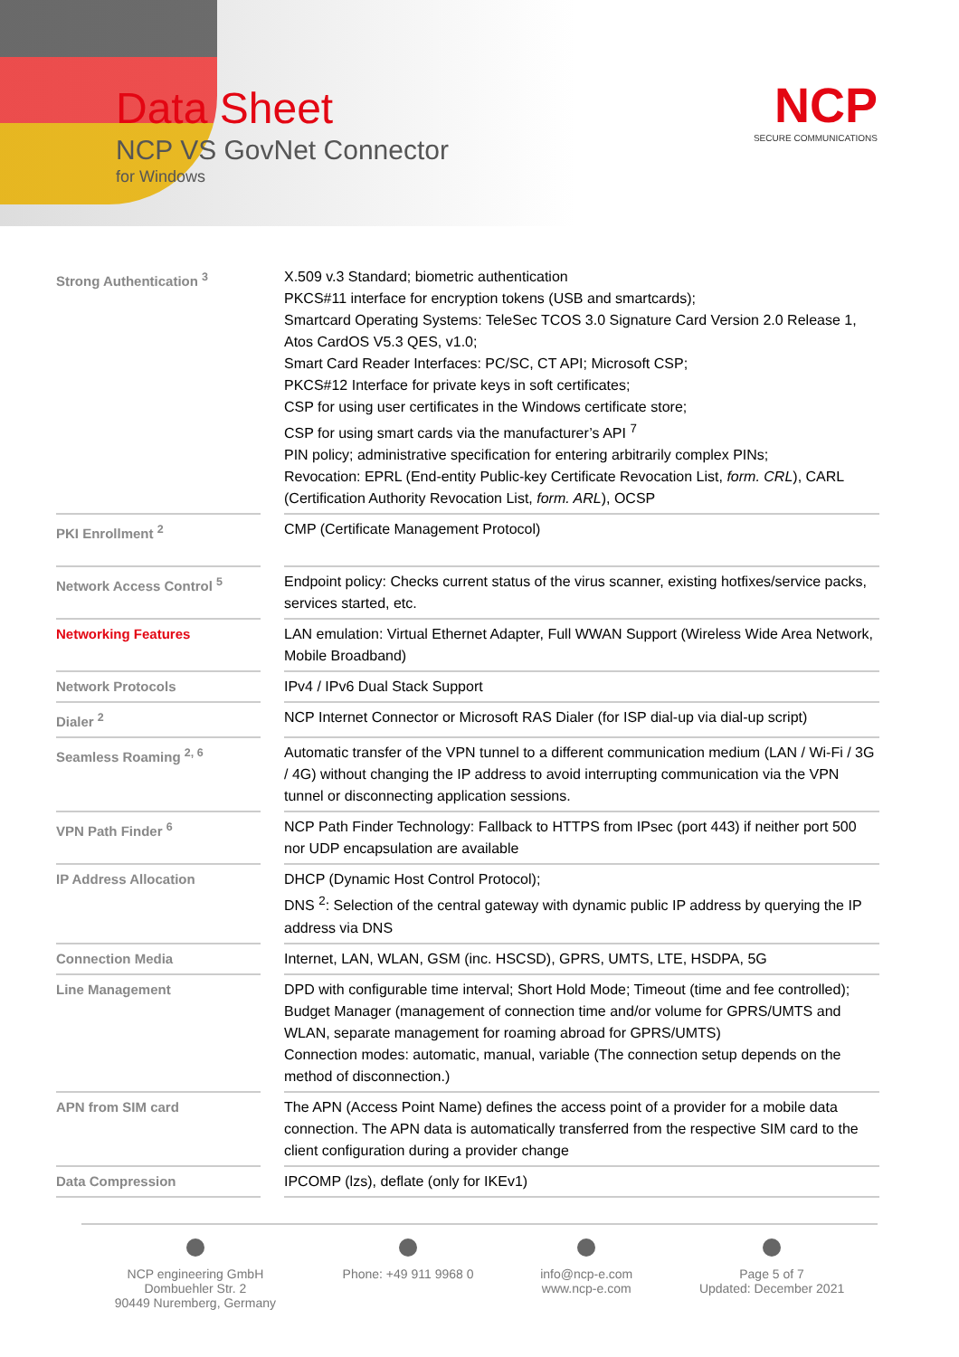Data Sheet
NCP VS GovNet Connector
for Windows
NCP
SECURE COMMUNICATIONS
| Strong Authentication <sup>3</sup> | | X.509 v.3 Standard; biometric authentication PKCS#11 interface for encryption tokens (USB and smartcards); Smartcard Operating Systems: TeleSec TCOS 3.0 Signature Card Version 2.0 Release 1, Atos CardOS V5.3 QES, v1.0; Smart Card Reader Interfaces: PC/SC, CT API; Microsoft CSP; PKCS#12 Interface for private keys in soft certificates; CSP for using user certificates in the Windows certificate store; CSP for using smart cards via the manufacturer’s API <sup>7</sup> PIN policy; administrative specification for entering arbitrarily complex PINs; Revocation: EPRL (End-entity Public-key Certificate Revocation List, form. CRL ), CARL (Certification Authority Revocation List, form. ARL ), OCSP |
| PKI Enrollment <sup>2</sup> | | CMP (Certificate Management Protocol) |
| Network Access Control <sup>5</sup> | | Endpoint policy: Checks current status of the virus scanner, existing hotfixes/service packs, services started, etc. |
| Networking Features | | LAN emulation: Virtual Ethernet Adapter, Full WWAN Support (Wireless Wide Area Network, Mobile Broadband) |
| Network Protocols | | IPv4 / IPv6 Dual Stack Support |
| Dialer <sup>2</sup> | | NCP Internet Connector or Microsoft RAS Dialer (for ISP dial-up via dial-up script) |
| Seamless Roaming <sup>2, 6</sup> | | Automatic transfer of the VPN tunnel to a different communication medium (LAN / Wi-Fi / 3G / 4G) without changing the IP address to avoid interrupting communication via the VPN tunnel or disconnecting application sessions. |
| VPN Path Finder <sup>6</sup> | | NCP Path Finder Technology: Fallback to HTTPS from IPsec (port 443) if neither port 500 nor UDP encapsulation are available |
| IP Address Allocation | | DHCP (Dynamic Host Control Protocol); DNS <sup>2</sup>: Selection of the central gateway with dynamic public IP address by querying the IP address via DNS |
| Connection Media | | Internet, LAN, WLAN, GSM (inc. HSCSD), GPRS, UMTS, LTE, HSDPA, 5G |
| Line Management | | DPD with configurable time interval; Short Hold Mode; Timeout (time and fee controlled); Budget Manager (management of connection time and/or volume for GPRS/UMTS and WLAN, separate management for roaming abroad for GPRS/UMTS) Connection modes: automatic, manual, variable (The connection setup depends on the method of disconnection.) |
| APN from SIM card | | The APN (Access Point Name) defines the access point of a provider for a mobile data connection. The APN data is automatically transferred from the respective SIM card to the client configuration during a provider change |
| Data Compression | | IPCOMP (lzs), deflate (only for IKEv1) |
NCP engineering GmbH
Dombuehler Str. 2
90449 Nuremberg, Germany
Phone: +49 911 9968 0
info@ncp-e.com
www.ncp-e.com
Page 5 of 7
Updated: December 2021